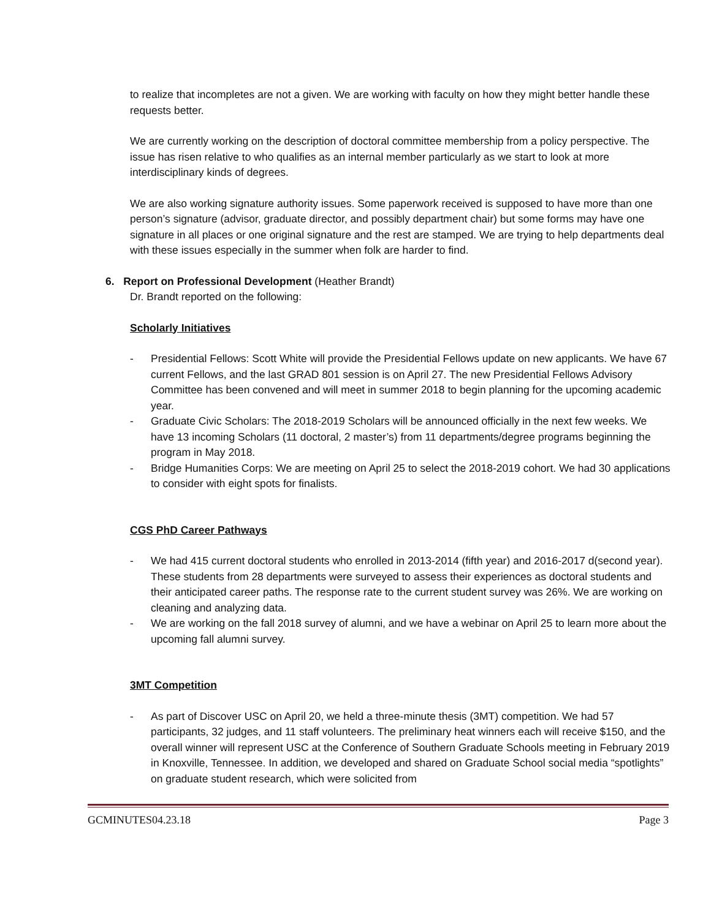to realize that incompletes are not a given. We are working with faculty on how they might better handle these requests better.
We are currently working on the description of doctoral committee membership from a policy perspective. The issue has risen relative to who qualifies as an internal member particularly as we start to look at more interdisciplinary kinds of degrees.
We are also working signature authority issues. Some paperwork received is supposed to have more than one person’s signature (advisor, graduate director, and possibly department chair) but some forms may have one signature in all places or one original signature and the rest are stamped. We are trying to help departments deal with these issues especially in the summer when folk are harder to find.
6. Report on Professional Development (Heather Brandt)
Dr. Brandt reported on the following:
Scholarly Initiatives
- Presidential Fellows: Scott White will provide the Presidential Fellows update on new applicants. We have 67 current Fellows, and the last GRAD 801 session is on April 27. The new Presidential Fellows Advisory Committee has been convened and will meet in summer 2018 to begin planning for the upcoming academic year.
- Graduate Civic Scholars: The 2018-2019 Scholars will be announced officially in the next few weeks. We have 13 incoming Scholars (11 doctoral, 2 master’s) from 11 departments/degree programs beginning the program in May 2018.
- Bridge Humanities Corps: We are meeting on April 25 to select the 2018-2019 cohort. We had 30 applications to consider with eight spots for finalists.
CGS PhD Career Pathways
- We had 415 current doctoral students who enrolled in 2013-2014 (fifth year) and 2016-2017 d(second year). These students from 28 departments were surveyed to assess their experiences as doctoral students and their anticipated career paths. The response rate to the current student survey was 26%. We are working on cleaning and analyzing data.
- We are working on the fall 2018 survey of alumni, and we have a webinar on April 25 to learn more about the upcoming fall alumni survey.
3MT Competition
- As part of Discover USC on April 20, we held a three-minute thesis (3MT) competition. We had 57 participants, 32 judges, and 11 staff volunteers. The preliminary heat winners each will receive $150, and the overall winner will represent USC at the Conference of Southern Graduate Schools meeting in February 2019 in Knoxville, Tennessee. In addition, we developed and shared on Graduate School social media “spotlights” on graduate student research, which were solicited from
GCMINUTES04.23.18 Page 3